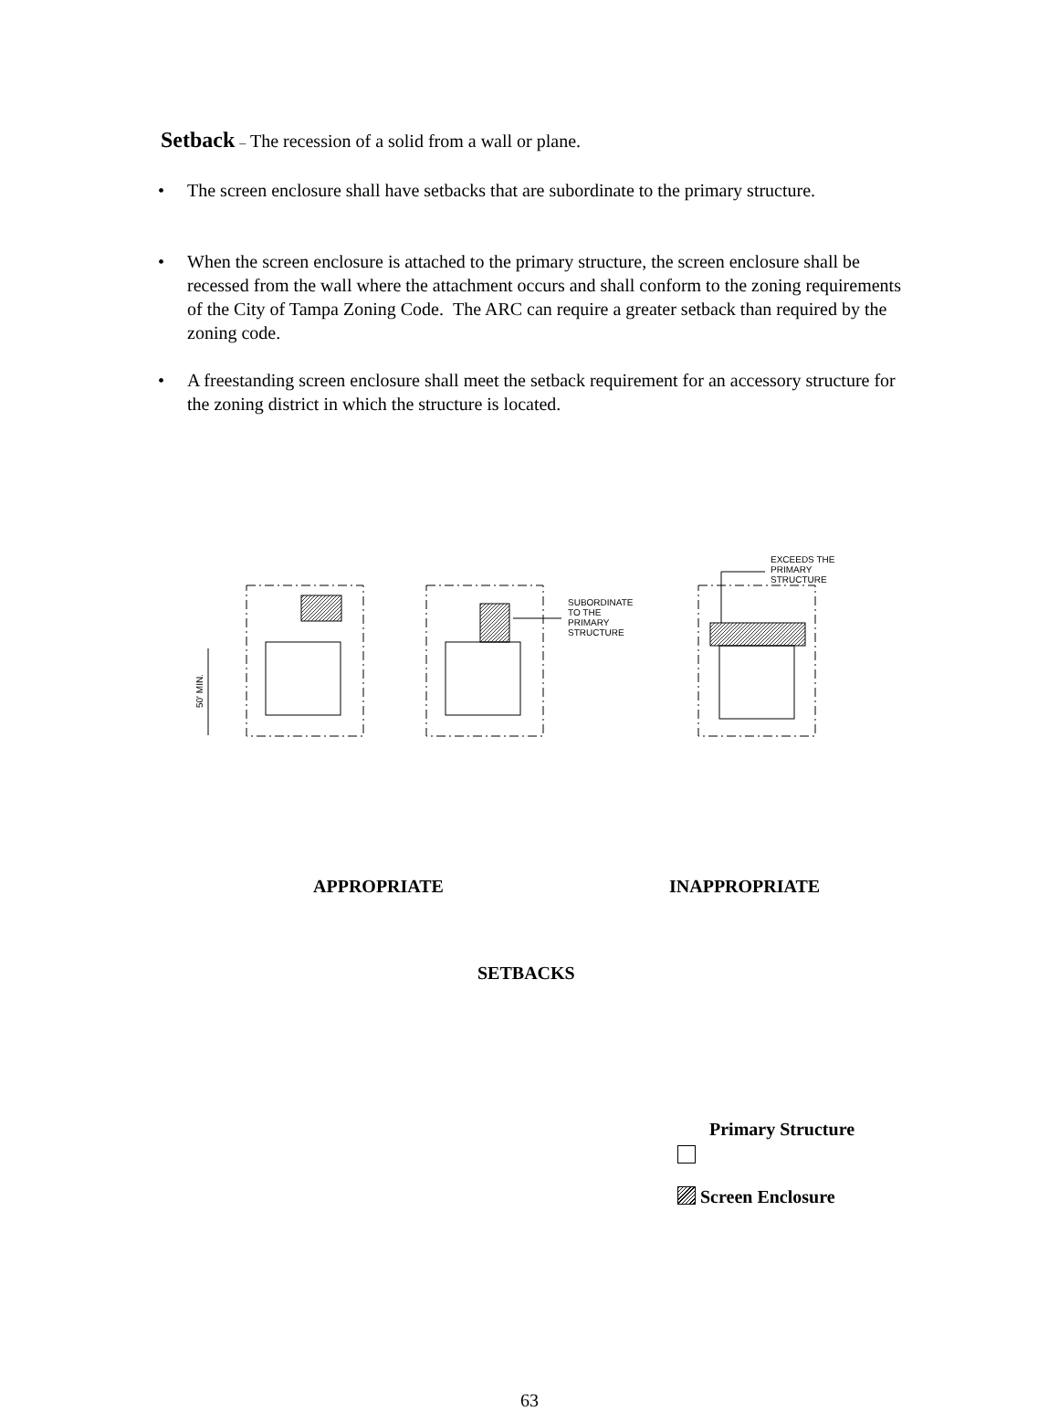Setback – The recession of a solid from a wall or plane.
• The screen enclosure shall have setbacks that are subordinate to the primary structure.
• When the screen enclosure is attached to the primary structure, the screen enclosure shall be recessed from the wall where the attachment occurs and shall conform to the zoning requirements of the City of Tampa Zoning Code. The ARC can require a greater setback than required by the zoning code.
• A freestanding screen enclosure shall meet the setback requirement for an accessory structure for the zoning district in which the structure is located.
SUBORDINATE
TO THE
PRIMARY
STRUCTURE
EXCEEDS THE
PRIMARY
STRUCTURE
50' MIN.
APPROPRIATE INAPPROPRIATE
SETBACKS
Primary Structure
Screen Enclosure
63